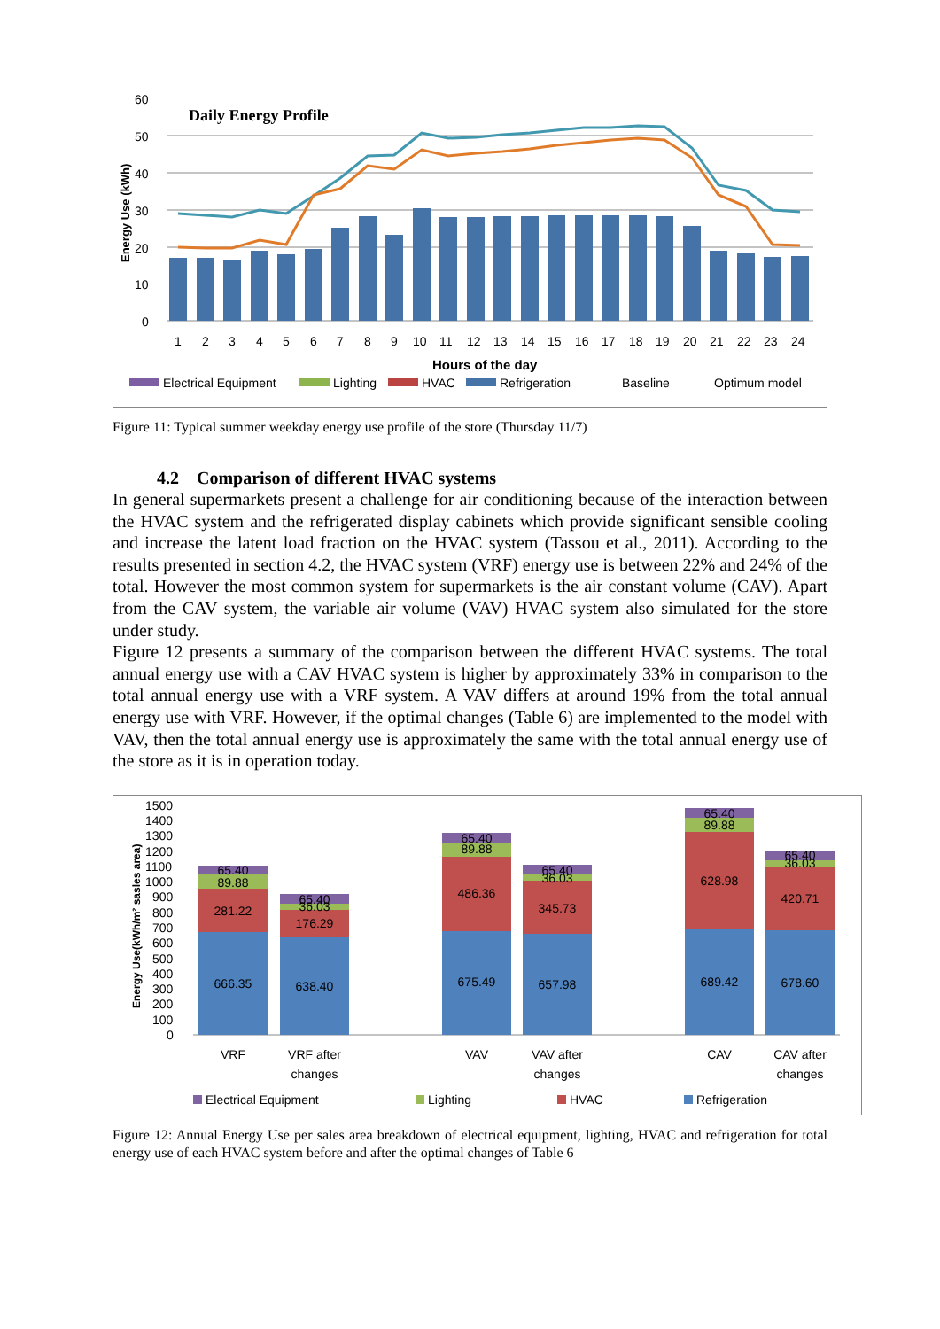Daily Energy Profile
60
50
40
30
20
10
0
Energy Use (kWh)
1
2
3
4
5
6
7
8
9
10
11
12
13
14
15
16
17
18
19
20
21
22
23
24
Hours of the day
Electrical Equipment
Lighting
HVAC
Refrigeration
Baseline
Optimum model
Figure 11: Typical summer weekday energy use profile of the store (Thursday 11/7)
4.2 Comparison of different HVAC systems
In general supermarkets present a challenge for air conditioning because of the interaction between the HVAC system and the refrigerated display cabinets which provide significant sensible cooling and increase the latent load fraction on the HVAC system (Tassou et al., 2011). According to the results presented in section 4.2, the HVAC system (VRF) energy use is between 22% and 24% of the total. However the most common system for supermarkets is the air constant volume (CAV). Apart from the CAV system, the variable air volume (VAV) HVAC system also simulated for the store under study.
Figure 12 presents a summary of the comparison between the different HVAC systems. The total annual energy use with a CAV HVAC system is higher by approximately 33% in comparison to the total annual energy use with a VRF system. A VAV differs at around 19% from the total annual energy use with VRF. However, if the optimal changes (Table 6) are implemented to the model with VAV, then the total annual energy use is approximately the same with the total annual energy use of the store as it is in operation today.
1500
1400
1300
1200
1100
1000
900
800
700
600
500
400
300
200
100
0
Energy Use(kWh/m² sasles area)
666.35
281.22
89.88
65.40
638.40
176.29
36.03
65.40
675.49
486.36
89.88
65.40
657.98
345.73
36.03
65.40
689.42
628.98
89.88
65.40
678.60
420.71
36.03
65.40
VRF
VRF after
changes
VAV
VAV after
changes
CAV
CAV after
changes
Electrical Equipment
Lighting
HVAC
Refrigeration
Figure 12: Annual Energy Use per sales area breakdown of electrical equipment, lighting, HVAC and refrigeration for total energy use of each HVAC system before and after the optimal changes of Table 6